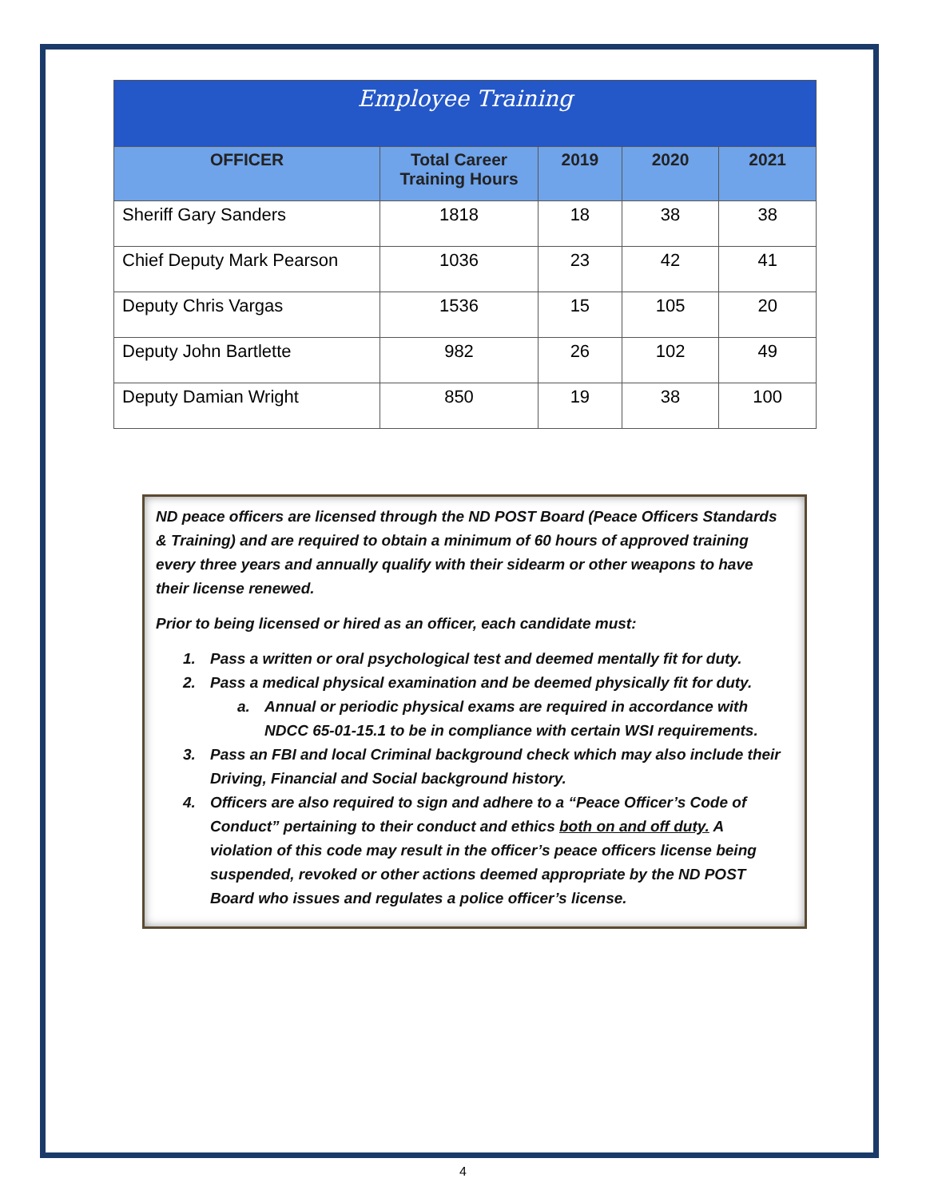| Employee Training | | | | |
| OFFICER | Total Career Training Hours | 2019 | 2020 | 2021 |
| Sheriff Gary Sanders | 1818 | 18 | 38 | 38 |
| Chief Deputy Mark Pearson | 1036 | 23 | 42 | 41 |
| Deputy Chris Vargas | 1536 | 15 | 105 | 20 |
| Deputy John Bartlette | 982 | 26 | 102 | 49 |
| Deputy Damian Wright | 850 | 19 | 38 | 100 |
ND peace officers are licensed through the ND POST Board (Peace Officers Standards & Training) and are required to obtain a minimum of 60 hours of approved training every three years and annually qualify with their sidearm or other weapons to have their license renewed.
Prior to being licensed or hired as an officer, each candidate must:
1. Pass a written or oral psychological test and deemed mentally fit for duty.
2. Pass a medical physical examination and be deemed physically fit for duty.
a. Annual or periodic physical exams are required in accordance with NDCC 65-01-15.1 to be in compliance with certain WSI requirements.
3. Pass an FBI and local Criminal background check which may also include their Driving, Financial and Social background history.
4. Officers are also required to sign and adhere to a “Peace Officer’s Code of Conduct” pertaining to their conduct and ethics both on and off duty. A violation of this code may result in the officer’s peace officers license being suspended, revoked or other actions deemed appropriate by the ND POST Board who issues and regulates a police officer’s license.
4